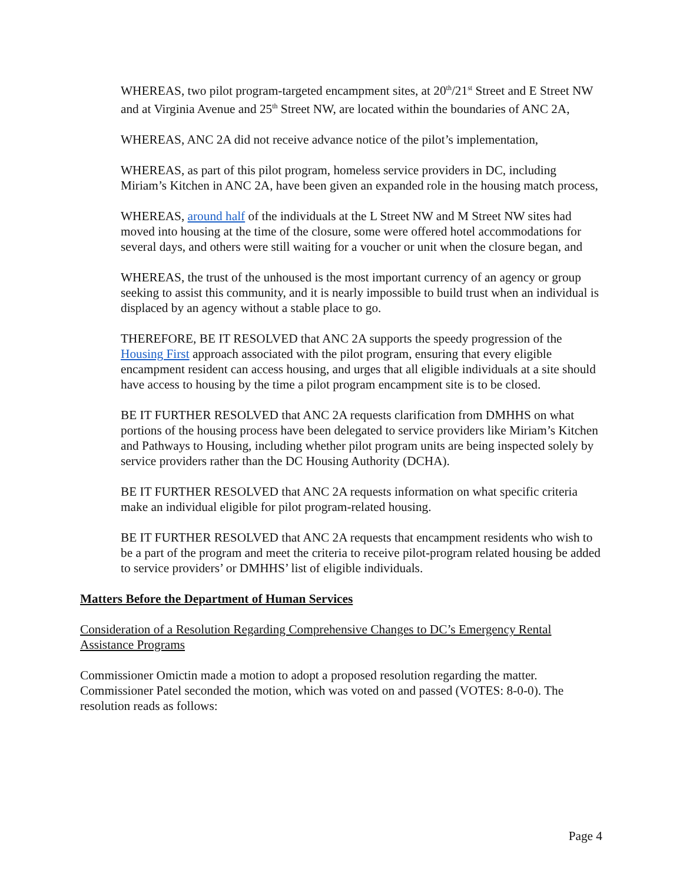WHEREAS, two pilot program-targeted encampment sites, at 20<sup>th</sup>/21<sup>st</sup> Street and E Street NW and at Virginia Avenue and 25<sup>th</sup> Street NW, are located within the boundaries of ANC 2A,
WHEREAS, ANC 2A did not receive advance notice of the pilot’s implementation,
WHEREAS, as part of this pilot program, homeless service providers in DC, including Miriam’s Kitchen in ANC 2A, have been given an expanded role in the housing match process,
WHEREAS, around half of the individuals at the L Street NW and M Street NW sites had moved into housing at the time of the closure, some were offered hotel accommodations for several days, and others were still waiting for a voucher or unit when the closure began, and
WHEREAS, the trust of the unhoused is the most important currency of an agency or group seeking to assist this community, and it is nearly impossible to build trust when an individual is displaced by an agency without a stable place to go.
THEREFORE, BE IT RESOLVED that ANC 2A supports the speedy progression of the Housing First approach associated with the pilot program, ensuring that every eligible encampment resident can access housing, and urges that all eligible individuals at a site should have access to housing by the time a pilot program encampment site is to be closed.
BE IT FURTHER RESOLVED that ANC 2A requests clarification from DMHHS on what portions of the housing process have been delegated to service providers like Miriam’s Kitchen and Pathways to Housing, including whether pilot program units are being inspected solely by service providers rather than the DC Housing Authority (DCHA).
BE IT FURTHER RESOLVED that ANC 2A requests information on what specific criteria make an individual eligible for pilot program-related housing.
BE IT FURTHER RESOLVED that ANC 2A requests that encampment residents who wish to be a part of the program and meet the criteria to receive pilot-program related housing be added to service providers’ or DMHHS’ list of eligible individuals.
Matters Before the Department of Human Services
Consideration of a Resolution Regarding Comprehensive Changes to DC’s Emergency Rental Assistance Programs
Commissioner Omictin made a motion to adopt a proposed resolution regarding the matter. Commissioner Patel seconded the motion, which was voted on and passed (VOTES: 8-0-0). The resolution reads as follows:
Page 4